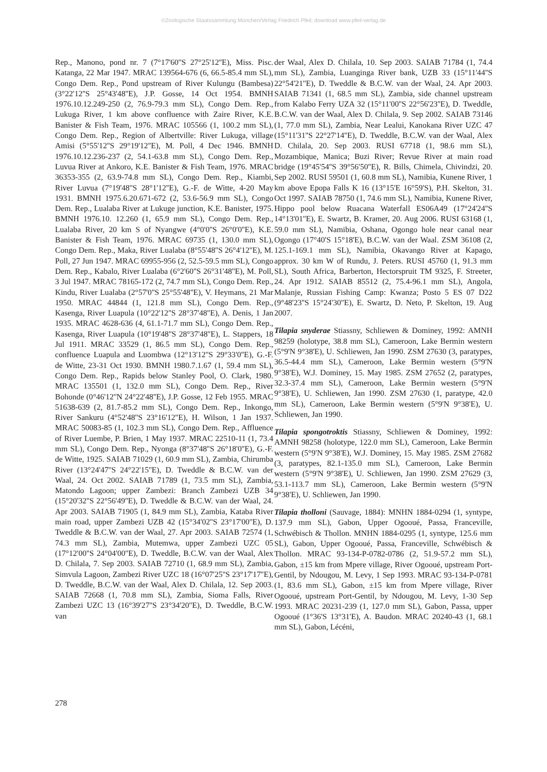©Zoologische Staatssammlung München/Verlag Friedrich Pfeil; download www.pfeil-verlag.de
Rep., Manono, pond nr. 7 (7°17'60''S 27°25'12''E), Miss. Pisc. Katanga, 22 Mar 1947. MRAC 139564-676 (6, 66.5-85.4 mm SL), Congo Dem. Rep., Pond upstream of River Kulungu (Bambesa) (3°22'12''S 25°43'48''E), J.P. Gosse, 14 Oct 1954. BMNH 1976.10.12.249-250 (2, 76.9-79.3 mm SL), Congo Dem. Rep., Lukuga River, 1 km above confluence with Zaire River, K.E. Banister & Fish Team, 1976. MRAC 105566 (1, 100.2 mm SL), Congo Dem. Rep., Region of Albertville: River Lukuga, village Amisi (5°55'12''S 29°19'12''E), M. Poll, 4 Dec 1946. BMNH 1976.10.12.236-237 (2, 54.1-63.8 mm SL), Congo Dem. Rep., Luvua River at Ankoro, K.E. Banister & Fish Team, 1976. MRAC 36353-355 (2, 63.9-74.8 mm SL), Congo Dem. Rep., Kiambi, River Luvua (7°19'48''S 28°1'12''E), G.-F. de Witte, 4-20 May 1931. BMNH 1975.6.20.671-672 (2, 53.6-56.9 mm SL), Congo Dem. Rep., Lualaba River at Lukuge junction, K.E. Banister, 1975. BMNH 1976.10. 12.260 (1, 65.9 mm SL), Congo Dem. Rep., Lualaba River, 20 km S of Nyangwe (4°0'0''S 26°0'0''E), K.E. Banister & Fish Team, 1976. MRAC 69735 (1, 130.0 mm SL), Congo Dem. Rep., Maka, River Lualaba (8°55'48''S 26°4'12''E), M. Poll, 27 Jun 1947. MRAC 69955-956 (2, 52.5-59.5 mm SL), Congo Dem. Rep., Kabalo, River Lualaba (6°2'60''S 26°31'48''E), M. Poll, 3 Jul 1947. MRAC 78165-172 (2, 74.7 mm SL), Congo Dem. Rep., Kindu, River Lualaba (2°57'0''S 25°55'48''E), V. Heymans, 21 Mar 1950. MRAC 44844 (1, 121.8 mm SL), Congo Dem. Rep., Kasenga, River Luapula (10°22'12''S 28°37'48''E), A. Denis, 1 Jan 1935. MRAC 4628-636 (4, 61.1-71.7 mm SL), Congo Dem. Rep., Kasenga, River Luapula (10°19'48''S 28°37'48''E), L. Stappers, 18 Jul 1911. MRAC 33529 (1, 86.5 mm SL), Congo Dem. Rep., confluence Luapula and Luombwa (12°13'12''S 29°33'0''E), G.-F. de Witte, 23-31 Oct 1930. BMNH 1980.7.1.67 (1, 59.4 mm SL), Congo Dem. Rep., Rapids below Stanley Pool, O. Clark, 1980. MRAC 135501 (1, 132.0 mm SL), Congo Dem. Rep., River Bohonde (0°46'12''N 24°22'48''E), J.P. Gosse, 12 Feb 1955. MRAC 51638-639 (2, 81.7-85.2 mm SL), Congo Dem. Rep., Inkongo, River Sankuru (4°52'48''S 23°16'12''E), H. Wilson, 1 Jan 1937. MRAC 50083-85 (1, 102.3 mm SL), Congo Dem. Rep., Affluence of River Luembe, P. Brien, 1 May 1937. MRAC 22510-11 (1, 73.4 mm SL), Congo Dem. Rep., Nyonga (8°37'48''S 26°18'0''E), G.-F. de Witte, 1925. SAIAB 71029 (1, 60.9 mm SL), Zambia, Chirumba River (13°24'47''S 24°22'15''E), D. Tweddle & B.C.W. van der Waal, 24. Oct 2002. SAIAB 71789 (1, 73.5 mm SL), Zambia, Matondo Lagoon; upper Zambezi: Branch Zambezi UZB 34 (15°20'32''S 22°56'49''E), D. Tweddle & B.C.W. van der Waal, 24. Apr 2003. SAIAB 71905 (1, 84.9 mm SL), Zambia, Kataba River main road, upper Zambezi UZB 42 (15°34'02''S 23°17'00''E), D. Tweddle & B.C.W. van der Waal, 27. Apr 2003. SAIAB 72574 (1, 74.3 mm SL), Zambia, Mutemwa, upper Zambezi UZC 05 (17°12'00''S 24°04'00''E), D. Tweddle, B.C.W. van der Waal, Alex D. Chilala, 7. Sep 2003. SAIAB 72710 (1, 68.9 mm SL), Zambia, Simvula Lagoon, Zambezi River UZC 18 (16°07'25''S 23°17'17''E), D. Tweddle, B.C.W. van der Waal, Alex D. Chilala, 12. Sep 2003. SAIAB 72668 (1, 70.8 mm SL), Zambia, Sioma Falls, River Zambezi UZC 13 (16°39'27''S 23°34'20''E), D. Tweddle, B.C.W. van
der Waal, Alex D. Chilala, 10. Sep 2003. SAIAB 71784 (1, 74.4 mm SL), Zambia, Luanginga River bank, UZB 33 (15°11'44''S 22°54'21''E), D. Tweddle & B.C.W. van der Waal, 24. Apr 2003. SAIAB 71341 (1, 68.5 mm SL), Zambia, side channel upstream from Kalabo Ferry UZA 32 (15°11'00''S 22°56'23''E), D. Tweddle, B.C.W. van der Waal, Alex D. Chilala, 9. Sep 2002. SAIAB 73146 (1, 77.0 mm SL), Zambia, Near Lealui, Kanokana River UZC 47 (15°11'31''S 22°27'14''E), D. Tweddle, B.C.W. van der Waal, Alex D. Chilala, 20. Sep 2003. RUSI 67718 (1, 98.6 mm SL), Mozambique, Manica; Buzi River; Revue River at main road bridge (19°45'54''S 39°56'50''E), R. Bills, Chimela, Chivindzi, 20. Sep 2002. RUSI 59501 (1, 60.8 mm SL), Namibia, Kunene River, 1 km above Epopa Falls K 16 (13°15'E 16°59'S), P.H. Skelton, 31. Oct 1997. SAIAB 78750 (1, 74.6 mm SL), Namibia, Kunene River, Hippo pool below Ruacana Waterfall ES06A49 (17°24'24''S 14°13'01''E), E. Swartz, B. Kramer, 20. Aug 2006. RUSI 63168 (1, 59.0 mm SL), Namibia, Oshana, Ogongo hole near canal near Ogongo (17°40'S 15°18'E), B.C.W. van der Waal. ZSM 36108 (2, 125.1-169.1 mm SL), Namibia, Okavango River at Kapago, approx. 30 km W of Rundu, J. Peters. RUSI 45760 (1, 91.3 mm SL), South Africa, Barberton, Hectorspruit TM 9325, F. Streeter, 24. Apr 1912. SAIAB 85512 (2, 75.4-96.1 mm SL), Angola, Malanje, Russian Fishing Camp: Kwanza; Posto 5 ES 07 D22 (9°48'23''S 15°24'30''E), E. Swartz, D. Neto, P. Skelton, 19. Aug 2007.
Tilapia snyderae Stiassny, Schliewen & Dominey, 1992: AMNH 98259 (holotype, 38.8 mm SL), Cameroon, Lake Bermin western (5°9'N 9°38'E), U. Schliewen, Jan 1990. ZSM 27630 (3, paratypes, 36.5-44.4 mm SL), Cameroon, Lake Bermin western (5°9'N 9°38'E), W.J. Dominey, 15. May 1985. ZSM 27652 (2, paratypes, 32.3-37.4 mm SL), Cameroon, Lake Bermin western (5°9'N 9°38'E), U. Schliewen, Jan 1990. ZSM 27630 (1, paratype, 42.0 mm SL), Cameroon, Lake Bermin western (5°9'N 9°38'E), U. Schliewen, Jan 1990.
Tilapia spongotroktis Stiassny, Schliewen & Dominey, 1992: AMNH 98258 (holotype, 122.0 mm SL), Cameroon, Lake Bermin western (5°9'N 9°38'E), W.J. Dominey, 15. May 1985. ZSM 27682 (3, paratypes, 82.1-135.0 mm SL), Cameroon, Lake Bermin western (5°9'N 9°38'E), U. Schliewen, Jan 1990. ZSM 27629 (3, 53.1-113.7 mm SL), Cameroon, Lake Bermin western (5°9'N 9°38'E), U. Schliewen, Jan 1990.
Tilapia tholloni (Sauvage, 1884): MNHN 1884-0294 (1, syntype, 137.9 mm SL), Gabon, Upper Ogooué, Passa, Franceville, Schwébisch & Thollon. MNHN 1884-0295 (1, syntype, 125.6 mm SL), Gabon, Upper Ogooué, Passa, Franceville, Schwébisch & Thollon. MRAC 93-134-P-0782-0786 (2, 51.9-57.2 mm SL), Gabon, ±15 km from Mpere village, River Ogooué, upstream Port-Gentil, by Ndougou, M. Levy, 1 Sep 1993. MRAC 93-134-P-0781 (1, 83.6 mm SL), Gabon, ±15 km from Mpere village, River Ogooué, upstream Port-Gentil, by Ndougou, M. Levy, 1-30 Sep 1993. MRAC 20231-239 (1, 127.0 mm SL), Gabon, Passa, upper Ogooué (1°36'S 13°31'E), A. Baudon. MRAC 20240-43 (1, 68.1 mm SL), Gabon, Lécéni,
278